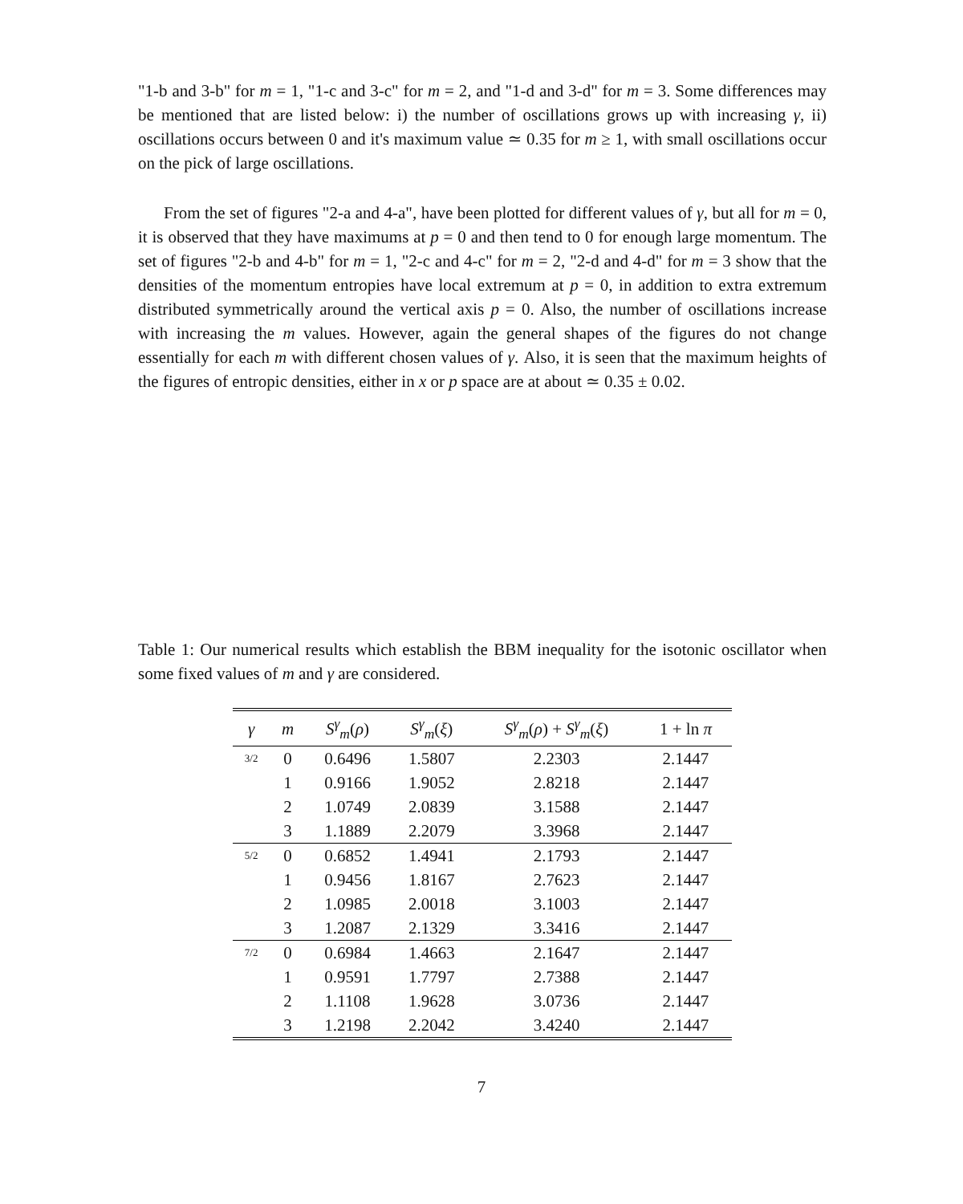"1-b and 3-b" for m = 1, "1-c and 3-c" for m = 2, and "1-d and 3-d" for m = 3. Some differences may be mentioned that are listed below: i) the number of oscillations grows up with increasing γ, ii) oscillations occurs between 0 and it's maximum value ≃ 0.35 for m ≥ 1, with small oscillations occur on the pick of large oscillations.
From the set of figures "2-a and 4-a", have been plotted for different values of γ, but all for m = 0, it is observed that they have maximums at p = 0 and then tend to 0 for enough large momentum. The set of figures "2-b and 4-b" for m = 1, "2-c and 4-c" for m = 2, "2-d and 4-d" for m = 3 show that the densities of the momentum entropies have local extremum at p = 0, in addition to extra extremum distributed symmetrically around the vertical axis p = 0. Also, the number of oscillations increase with increasing the m values. However, again the general shapes of the figures do not change essentially for each m with different chosen values of γ. Also, it is seen that the maximum heights of the figures of entropic densities, either in x or p space are at about ≃ 0.35 ± 0.02.
Table 1: Our numerical results which establish the BBM inequality for the isotonic oscillator when some fixed values of m and γ are considered.
| γ | m | S<sup>γ</sup><sub>m</sub>( ρ ) | S<sup>γ</sup><sub>m</sub>( ξ ) | S<sup>γ</sup><sub>m</sub>( ρ ) + S<sup>γ</sup><sub>m</sub>( ξ ) | 1 + ln π |
| --- | --- | --- | --- | --- | --- |
| 3/2 | 0 | 0.6496 | 1.5807 | 2.2303 | 2.1447 |
| | 1 | 0.9166 | 1.9052 | 2.8218 | 2.1447 |
| | 2 | 1.0749 | 2.0839 | 3.1588 | 2.1447 |
| | 3 | 1.1889 | 2.2079 | 3.3968 | 2.1447 |
| 5/2 | 0 | 0.6852 | 1.4941 | 2.1793 | 2.1447 |
| | 1 | 0.9456 | 1.8167 | 2.7623 | 2.1447 |
| | 2 | 1.0985 | 2.0018 | 3.1003 | 2.1447 |
| | 3 | 1.2087 | 2.1329 | 3.3416 | 2.1447 |
| 7/2 | 0 | 0.6984 | 1.4663 | 2.1647 | 2.1447 |
| | 1 | 0.9591 | 1.7797 | 2.7388 | 2.1447 |
| | 2 | 1.1108 | 1.9628 | 3.0736 | 2.1447 |
| | 3 | 1.2198 | 2.2042 | 3.4240 | 2.1447 |
7